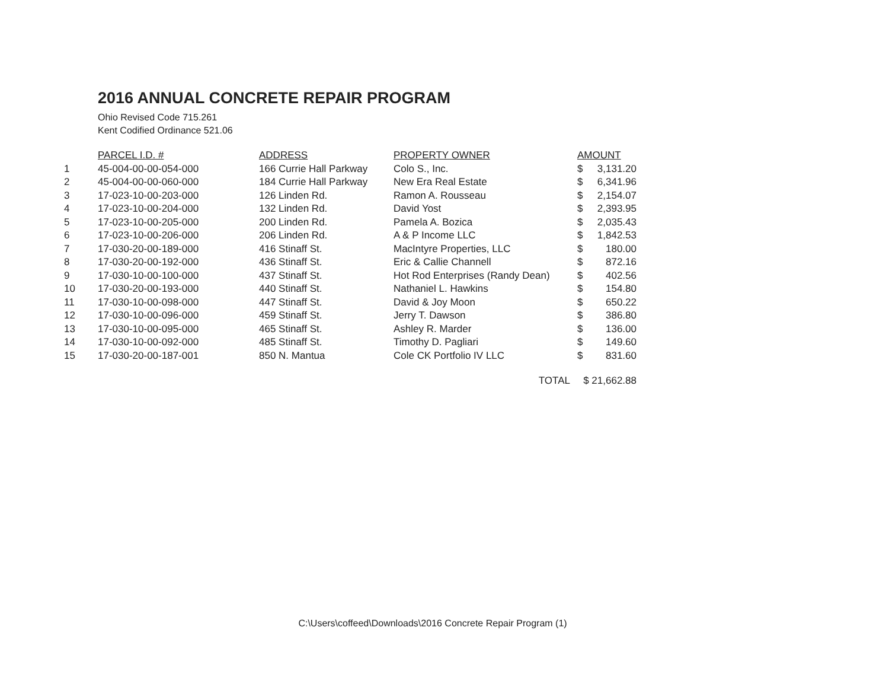2016 ANNUAL CONCRETE REPAIR PROGRAM
Ohio Revised Code 715.261
Kent Codified Ordinance 521.06
| | PARCEL I.D. # | ADDRESS | PROPERTY OWNER | AMOUNT | |
| --- | --- | --- | --- | --- | --- |
| 1 | 45-004-00-00-054-000 | 166 Currie Hall Parkway | Colo S., Inc. | $ | 3,131.20 |
| 2 | 45-004-00-00-060-000 | 184 Currie Hall Parkway | New Era Real Estate | $ | 6,341.96 |
| 3 | 17-023-10-00-203-000 | 126 Linden Rd. | Ramon A. Rousseau | $ | 2,154.07 |
| 4 | 17-023-10-00-204-000 | 132 Linden Rd. | David Yost | $ | 2,393.95 |
| 5 | 17-023-10-00-205-000 | 200 Linden Rd. | Pamela A. Bozica | $ | 2,035.43 |
| 6 | 17-023-10-00-206-000 | 206 Linden Rd. | A & P Income LLC | $ | 1,842.53 |
| 7 | 17-030-20-00-189-000 | 416 Stinaff St. | MacIntyre Properties, LLC | $ | 180.00 |
| 8 | 17-030-20-00-192-000 | 436 Stinaff St. | Eric & Callie Channell | $ | 872.16 |
| 9 | 17-030-10-00-100-000 | 437 Stinaff St. | Hot Rod Enterprises (Randy Dean) | $ | 402.56 |
| 10 | 17-030-20-00-193-000 | 440 Stinaff St. | Nathaniel L. Hawkins | $ | 154.80 |
| 11 | 17-030-10-00-098-000 | 447 Stinaff St. | David & Joy Moon | $ | 650.22 |
| 12 | 17-030-10-00-096-000 | 459 Stinaff St. | Jerry T. Dawson | $ | 386.80 |
| 13 | 17-030-10-00-095-000 | 465 Stinaff St. | Ashley R. Marder | $ | 136.00 |
| 14 | 17-030-10-00-092-000 | 485 Stinaff St. | Timothy D. Pagliari | $ | 149.60 |
| 15 | 17-030-20-00-187-001 | 850 N. Mantua | Cole CK Portfolio IV LLC | $ | 831.60 |
| TOTAL | | | | $ 21,662.88 | |
C:\Users\coffeed\Downloads\2016 Concrete Repair Program (1)